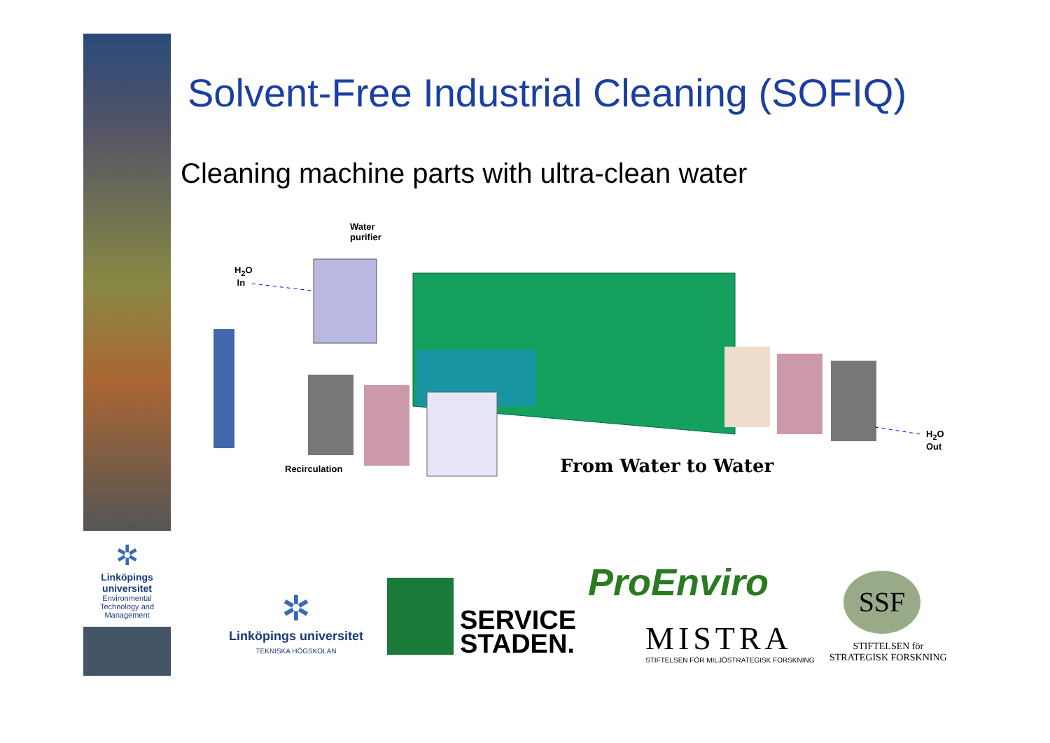✲
Linköpings universitet
Environmental
Technology and
Management
Solvent-Free Industrial Cleaning (SOFIQ)
Cleaning machine parts with ultra-clean water
Water
purifier
H<sub>2</sub>O
In
H<sub>2</sub>O
Out
Recirculation From Water to Water
✲
Linköpings universitet
TEKNISKA HÖGSKOLAN
SERVICE
STADEN.
ProEnviro
MISTRA
STIFTELSEN FÖR MILJÖSTRATEGISK FORSKNING
SSF
STIFTELSEN för
STRATEGISK FORSKNING